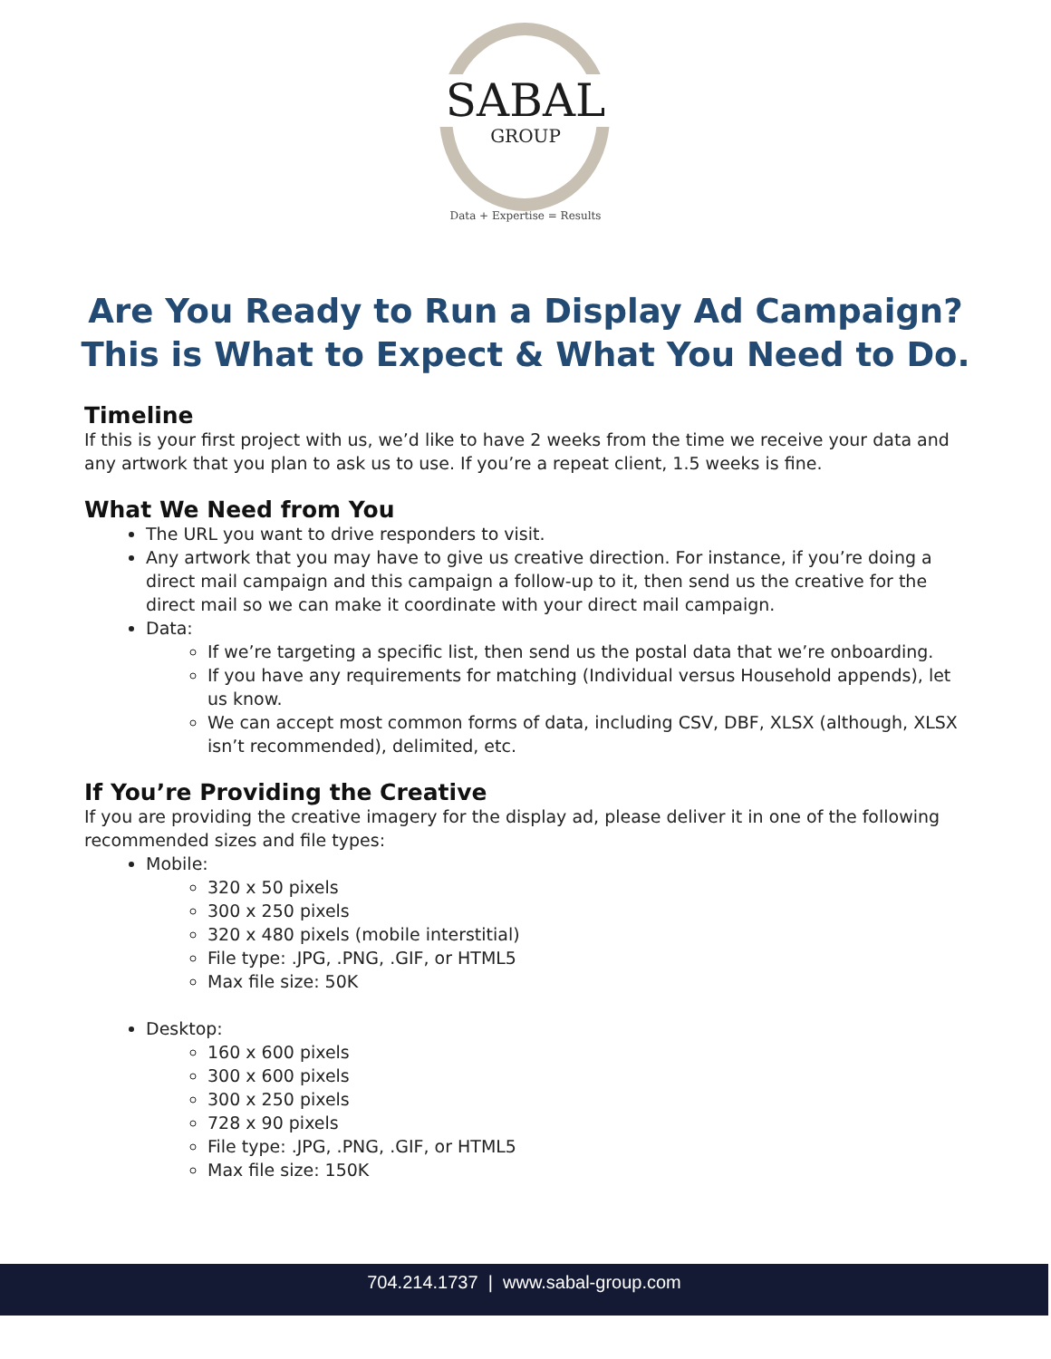SABAL
GROUP
Data + Expertise = Results
Are You Ready to Run a Display Ad Campaign?
This is What to Expect & What You Need to Do.
Timeline
If this is your first project with us, we’d like to have 2 weeks from the time we receive your data and any artwork that you plan to ask us to use. If you’re a repeat client, 1.5 weeks is fine.
What We Need from You
The URL you want to drive responders to visit.
Any artwork that you may have to give us creative direction. For instance, if you’re doing a direct mail campaign and this campaign a follow-up to it, then send us the creative for the direct mail so we can make it coordinate with your direct mail campaign.
Data:
If we’re targeting a specific list, then send us the postal data that we’re onboarding.
If you have any requirements for matching (Individual versus Household appends), let us know.
We can accept most common forms of data, including CSV, DBF, XLSX (although, XLSX isn’t recommended), delimited, etc.
If You’re Providing the Creative
If you are providing the creative imagery for the display ad, please deliver it in one of the following recommended sizes and file types:
Mobile:
320 x 50 pixels
300 x 250 pixels
320 x 480 pixels (mobile interstitial)
File type: .JPG, .PNG, .GIF, or HTML5
Max file size: 50K
Desktop:
160 x 600 pixels
300 x 600 pixels
300 x 250 pixels
728 x 90 pixels
File type: .JPG, .PNG, .GIF, or HTML5
Max file size: 150K
704.214.1737 | www.sabal-group.com